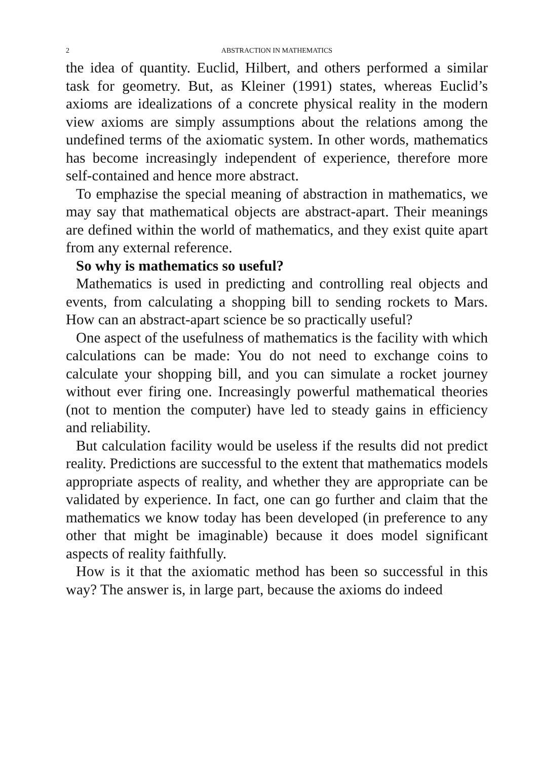2 ABSTRACTION IN MATHEMATICS
the idea of quantity. Euclid, Hilbert, and others performed a similar task for geometry. But, as Kleiner (1991) states, whereas Euclid’s axioms are idealizations of a concrete physical reality in the modern view axioms are simply assumptions about the relations among the undefined terms of the axiomatic system. In other words, mathematics has become increasingly independent of experience, therefore more self-contained and hence more abstract.
To emphazise the special meaning of abstraction in mathematics, we may say that mathematical objects are abstract-apart. Their meanings are defined within the world of mathematics, and they exist quite apart from any external reference.
So why is mathematics so useful?
Mathematics is used in predicting and controlling real objects and events, from calculating a shopping bill to sending rockets to Mars. How can an abstract-apart science be so practically useful?
One aspect of the usefulness of mathematics is the facility with which calculations can be made: You do not need to exchange coins to calculate your shopping bill, and you can simulate a rocket journey without ever firing one. Increasingly powerful mathematical theories (not to mention the computer) have led to steady gains in efficiency and reliability.
But calculation facility would be useless if the results did not predict reality. Predictions are successful to the extent that mathematics models appropriate aspects of reality, and whether they are appropriate can be validated by experience. In fact, one can go further and claim that the mathematics we know today has been developed (in preference to any other that might be imaginable) because it does model significant aspects of reality faithfully.
How is it that the axiomatic method has been so successful in this way? The answer is, in large part, because the axioms do indeed